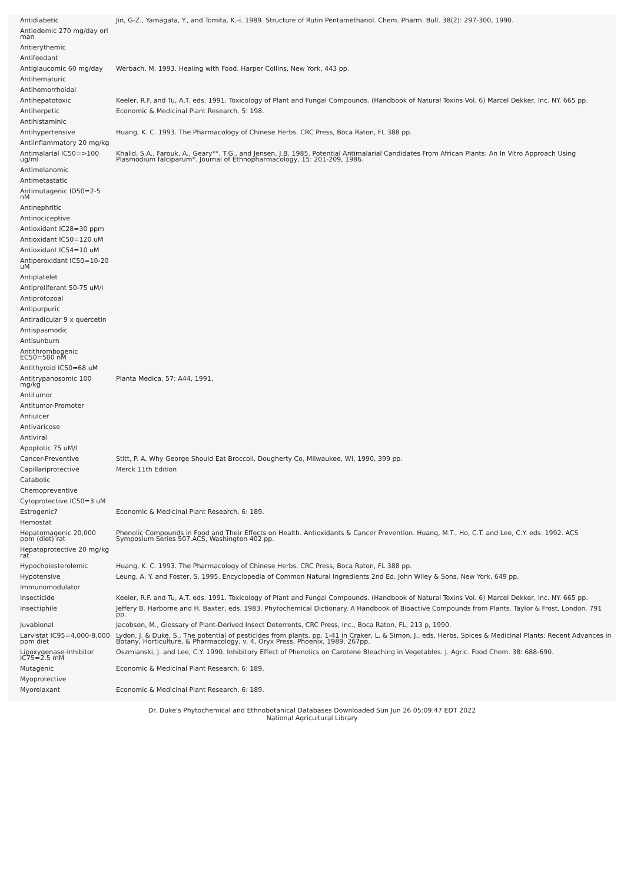| Antidiabetic | Jin, G-Z., Yamagata, Y., and Tomita, K.-i. 1989. Structure of Rutin Pentamethanol. Chem. Pharm. Bull. 38(2): 297-300, 1990. |
| Antiedemic 270 mg/day orl man | |
| Antierythemic | |
| Antifeedant | |
| Antiglaucomic 60 mg/day | Werbach, M. 1993. Healing with Food. Harper Collins, New York, 443 pp. |
| Antihematuric | |
| Antihemorrhoidal | |
| Antihepatotoxic | Keeler, R.F. and Tu, A.T. eds. 1991. Toxicology of Plant and Fungal Compounds. (Handbook of Natural Toxins Vol. 6) Marcel Dekker, Inc. NY. 665 pp. |
| Antiherpetic | Economic & Medicinal Plant Research, 5: 198. |
| Antihistaminic | |
| Antihypertensive | Huang, K. C. 1993. The Pharmacology of Chinese Herbs. CRC Press, Boca Raton, FL 388 pp. |
| Antiinflammatory 20 mg/kg | |
| Antimalarial IC50=>100 ug/ml | Khalid, S.A., Farouk, A., Geary**, T.G., and Jensen, J.B. 1985. Potential Antimalarial Candidates From African Plants: An In Vitro Approach Using Plasmodium falciparum*. Journal of Ethnopharmacology, 15: 201-209, 1986. |
| Antimelanomic | |
| Antimetastatic | |
| Antimutagenic ID50=2-5 nM | |
| Antinephritic | |
| Antinociceptive | |
| Antioxidant IC28=30 ppm | |
| Antioxidant IC50=120 uM | |
| Antioxidant IC54=10 uM | |
| Antiperoxidant IC50=10-20 uM | |
| Antiplatelet | |
| Antiproliferant 50-75 uM/l | |
| Antiprotozoal | |
| Antipurpuric | |
| Antiradicular 9 x quercetin | |
| Antispasmodic | |
| Antisunburn | |
| Antithrombogenic EC50=500 nM | |
| Antithyroid IC50=68 uM | |
| Antitrypanosomic 100 mg/kg | Planta Medica, 57: A44, 1991. |
| Antitumor | |
| Antitumor-Promoter | |
| Antiulcer | |
| Antivaricose | |
| Antiviral | |
| Apoptotic 75 uM/l | |
| Cancer-Preventive | Stitt, P. A. Why George Should Eat Broccoli. Dougherty Co, Milwaukee, WI, 1990, 399 pp. |
| Capillariprotective | Merck 11th Edition |
| Catabolic | |
| Chemopreventive | |
| Cytoprotective IC50=3 uM | |
| Estrogenic? | Economic & Medicinal Plant Research, 6: 189. |
| Hemostat | |
| Hepatomagenic 20,000 ppm (diet) rat | Phenolic Compounds in Food and Their Effects on Health. Antioxidants & Cancer Prevention. Huang, M.T., Ho, C.T. and Lee, C.Y. eds. 1992. ACS Symposium Series 507.ACS, Washington 402 pp. |
| Hepatoprotective 20 mg/kg rat | |
| Hypocholesterolemic | Huang, K. C. 1993. The Pharmacology of Chinese Herbs. CRC Press, Boca Raton, FL 388 pp. |
| Hypotensive | Leung, A. Y. and Foster, S. 1995. Encyclopedia of Common Natural Ingredients 2nd Ed. John Wiley & Sons, New York. 649 pp. |
| Immunomodulator | |
| Insecticide | Keeler, R.F. and Tu, A.T. eds. 1991. Toxicology of Plant and Fungal Compounds. (Handbook of Natural Toxins Vol. 6) Marcel Dekker, Inc. NY. 665 pp. |
| Insectiphile | Jeffery B. Harborne and H. Baxter, eds. 1983. Phytochemical Dictionary. A Handbook of Bioactive Compounds from Plants. Taylor & Frost, London. 791 pp. |
| Juvabional | Jacobson, M., Glossary of Plant-Derived Insect Deterrents, CRC Press, Inc., Boca Raton, FL, 213 p, 1990. |
| Larvistat IC95=4,000-8,000 ppm diet | Lydon, J. & Duke, S., The potential of pesticides from plants, pp. 1-41 in Craker, L. & Simon, J., eds, Herbs, Spices & Medicinal Plants: Recent Advances in Botany, Horticulture, & Pharmacology, v. 4, Oryx Press, Phoenix, 1989, 267pp. |
| Lipoxygenase-Inhibitor IC75=2.5 mM | Oszmianski, J. and Lee, C.Y. 1990. Inhibitory Effect of Phenolics on Carotene Bleaching in Vegetables. J. Agric. Food Chem. 38: 688-690. |
| Mutagenic | Economic & Medicinal Plant Research, 6: 189. |
| Myoprotective | |
| Myorelaxant | Economic & Medicinal Plant Research, 6: 189. |
Dr. Duke's Phytochemical and Ethnobotanical Databases Downloaded Sun Jun 26 05:09:47 EDT 2022
National Agricultural Library